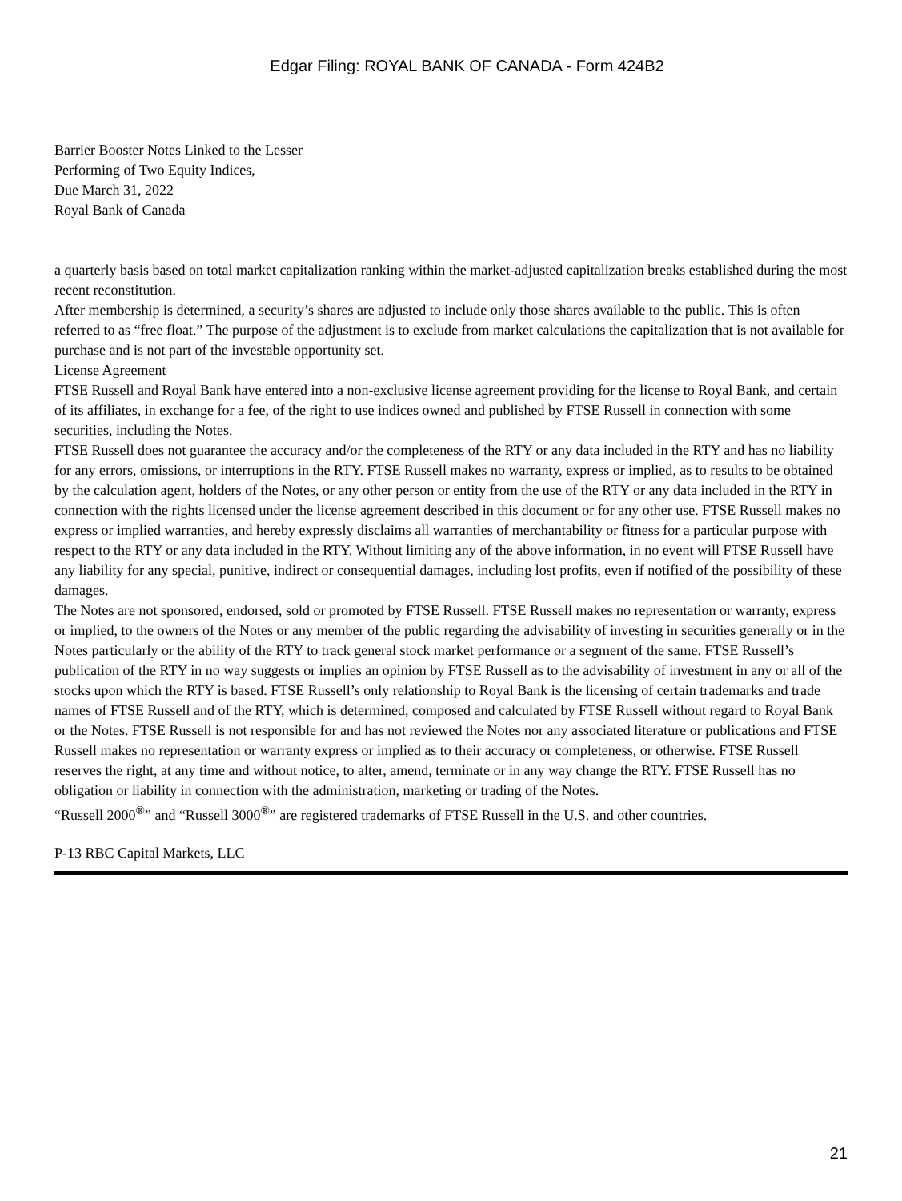Edgar Filing: ROYAL BANK OF CANADA - Form 424B2
Barrier Booster Notes Linked to the Lesser
Performing of Two Equity Indices,
Due March 31, 2022
Royal Bank of Canada
a quarterly basis based on total market capitalization ranking within the market-adjusted capitalization breaks established during the most recent reconstitution.
After membership is determined, a security’s shares are adjusted to include only those shares available to the public. This is often referred to as “free float.” The purpose of the adjustment is to exclude from market calculations the capitalization that is not available for purchase and is not part of the investable opportunity set.
License Agreement
FTSE Russell and Royal Bank have entered into a non-exclusive license agreement providing for the license to Royal Bank, and certain of its affiliates, in exchange for a fee, of the right to use indices owned and published by FTSE Russell in connection with some securities, including the Notes.
FTSE Russell does not guarantee the accuracy and/or the completeness of the RTY or any data included in the RTY and has no liability for any errors, omissions, or interruptions in the RTY. FTSE Russell makes no warranty, express or implied, as to results to be obtained by the calculation agent, holders of the Notes, or any other person or entity from the use of the RTY or any data included in the RTY in connection with the rights licensed under the license agreement described in this document or for any other use. FTSE Russell makes no express or implied warranties, and hereby expressly disclaims all warranties of merchantability or fitness for a particular purpose with respect to the RTY or any data included in the RTY. Without limiting any of the above information, in no event will FTSE Russell have any liability for any special, punitive, indirect or consequential damages, including lost profits, even if notified of the possibility of these damages.
The Notes are not sponsored, endorsed, sold or promoted by FTSE Russell. FTSE Russell makes no representation or warranty, express or implied, to the owners of the Notes or any member of the public regarding the advisability of investing in securities generally or in the Notes particularly or the ability of the RTY to track general stock market performance or a segment of the same. FTSE Russell’s publication of the RTY in no way suggests or implies an opinion by FTSE Russell as to the advisability of investment in any or all of the stocks upon which the RTY is based. FTSE Russell’s only relationship to Royal Bank is the licensing of certain trademarks and trade names of FTSE Russell and of the RTY, which is determined, composed and calculated by FTSE Russell without regard to Royal Bank or the Notes. FTSE Russell is not responsible for and has not reviewed the Notes nor any associated literature or publications and FTSE Russell makes no representation or warranty express or implied as to their accuracy or completeness, or otherwise. FTSE Russell reserves the right, at any time and without notice, to alter, amend, terminate or in any way change the RTY. FTSE Russell has no obligation or liability in connection with the administration, marketing or trading of the Notes.
“Russell 2000<sup>®</sup>” and “Russell 3000<sup>®</sup>” are registered trademarks of FTSE Russell in the U.S. and other countries.
P-13 RBC Capital Markets, LLC
21